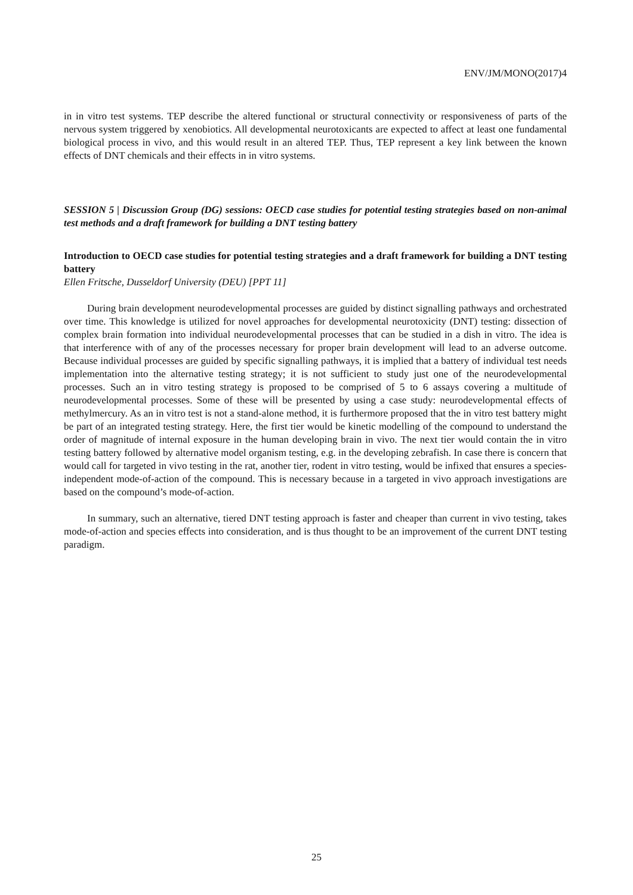ENV/JM/MONO(2017)4
in in vitro test systems. TEP describe the altered functional or structural connectivity or responsiveness of parts of the nervous system triggered by xenobiotics. All developmental neurotoxicants are expected to affect at least one fundamental biological process in vivo, and this would result in an altered TEP. Thus, TEP represent a key link between the known effects of DNT chemicals and their effects in in vitro systems.
SESSION 5 | Discussion Group (DG) sessions: OECD case studies for potential testing strategies based on non-animal test methods and a draft framework for building a DNT testing battery
Introduction to OECD case studies for potential testing strategies and a draft framework for building a DNT testing battery
Ellen Fritsche, Dusseldorf University (DEU) [PPT 11]
During brain development neurodevelopmental processes are guided by distinct signalling pathways and orchestrated over time. This knowledge is utilized for novel approaches for developmental neurotoxicity (DNT) testing: dissection of complex brain formation into individual neurodevelopmental processes that can be studied in a dish in vitro. The idea is that interference with of any of the processes necessary for proper brain development will lead to an adverse outcome. Because individual processes are guided by specific signalling pathways, it is implied that a battery of individual test needs implementation into the alternative testing strategy; it is not sufficient to study just one of the neurodevelopmental processes. Such an in vitro testing strategy is proposed to be comprised of 5 to 6 assays covering a multitude of neurodevelopmental processes. Some of these will be presented by using a case study: neurodevelopmental effects of methylmercury. As an in vitro test is not a stand-alone method, it is furthermore proposed that the in vitro test battery might be part of an integrated testing strategy. Here, the first tier would be kinetic modelling of the compound to understand the order of magnitude of internal exposure in the human developing brain in vivo. The next tier would contain the in vitro testing battery followed by alternative model organism testing, e.g. in the developing zebrafish. In case there is concern that would call for targeted in vivo testing in the rat, another tier, rodent in vitro testing, would be infixed that ensures a species-independent mode-of-action of the compound. This is necessary because in a targeted in vivo approach investigations are based on the compound’s mode-of-action.
In summary, such an alternative, tiered DNT testing approach is faster and cheaper than current in vivo testing, takes mode-of-action and species effects into consideration, and is thus thought to be an improvement of the current DNT testing paradigm.
25